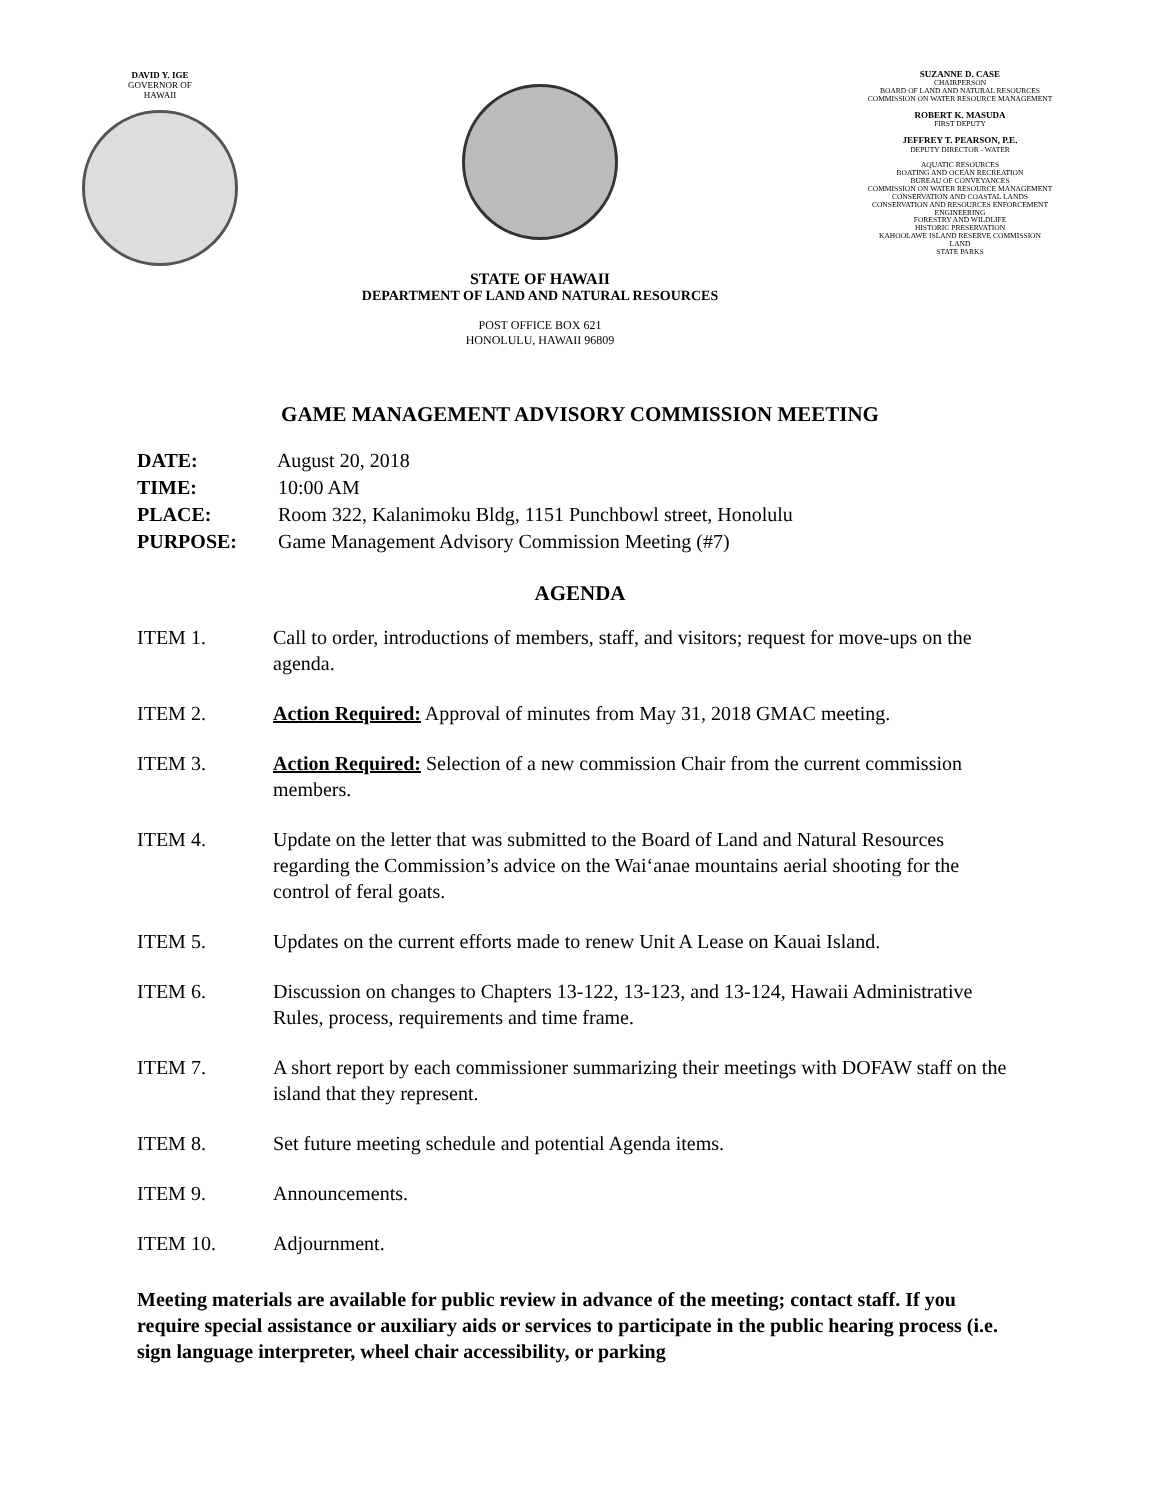DAVID Y. IGE
GOVERNOR OF
HAWAII
STATE OF HAWAII
DEPARTMENT OF LAND AND NATURAL RESOURCES
POST OFFICE BOX 621
HONOLULU, HAWAII 96809
SUZANNE D. CASE
CHAIRPERSON
BOARD OF LAND AND NATURAL RESOURCES
COMMISSION ON WATER RESOURCE MANAGEMENT
ROBERT K. MASUDA
FIRST DEPUTY
JEFFREY T. PEARSON, P.E.
DEPUTY DIRECTOR - WATER
AQUATIC RESOURCES
BOATING AND OCEAN RECREATION
BUREAU OF CONVEYANCES
COMMISSION ON WATER RESOURCE MANAGEMENT
CONSERVATION AND COASTAL LANDS
CONSERVATION AND RESOURCES ENFORCEMENT
ENGINEERING
FORESTRY AND WILDLIFE
HISTORIC PRESERVATION
KAHOOLAWE ISLAND RESERVE COMMISSION
LAND
STATE PARKS
GAME MANAGEMENT ADVISORY COMMISSION MEETING
DATE: August 20, 2018
TIME: 10:00 AM
PLACE: Room 322, Kalanimoku Bldg, 1151 Punchbowl street, Honolulu
PURPOSE: Game Management Advisory Commission Meeting (#7)
AGENDA
ITEM 1. Call to order, introductions of members, staff, and visitors; request for move-ups on the agenda.
ITEM 2. Action Required: Approval of minutes from May 31, 2018 GMAC meeting.
ITEM 3. Action Required: Selection of a new commission Chair from the current commission members.
ITEM 4. Update on the letter that was submitted to the Board of Land and Natural Resources regarding the Commission’s advice on the Wai‘anae mountains aerial shooting for the control of feral goats.
ITEM 5. Updates on the current efforts made to renew Unit A Lease on Kauai Island.
ITEM 6. Discussion on changes to Chapters 13-122, 13-123, and 13-124, Hawaii Administrative Rules, process, requirements and time frame.
ITEM 7. A short report by each commissioner summarizing their meetings with DOFAW staff on the island that they represent.
ITEM 8. Set future meeting schedule and potential Agenda items.
ITEM 9. Announcements.
ITEM 10. Adjournment.
Meeting materials are available for public review in advance of the meeting; contact staff. If you require special assistance or auxiliary aids or services to participate in the public hearing process (i.e. sign language interpreter, wheel chair accessibility, or parking